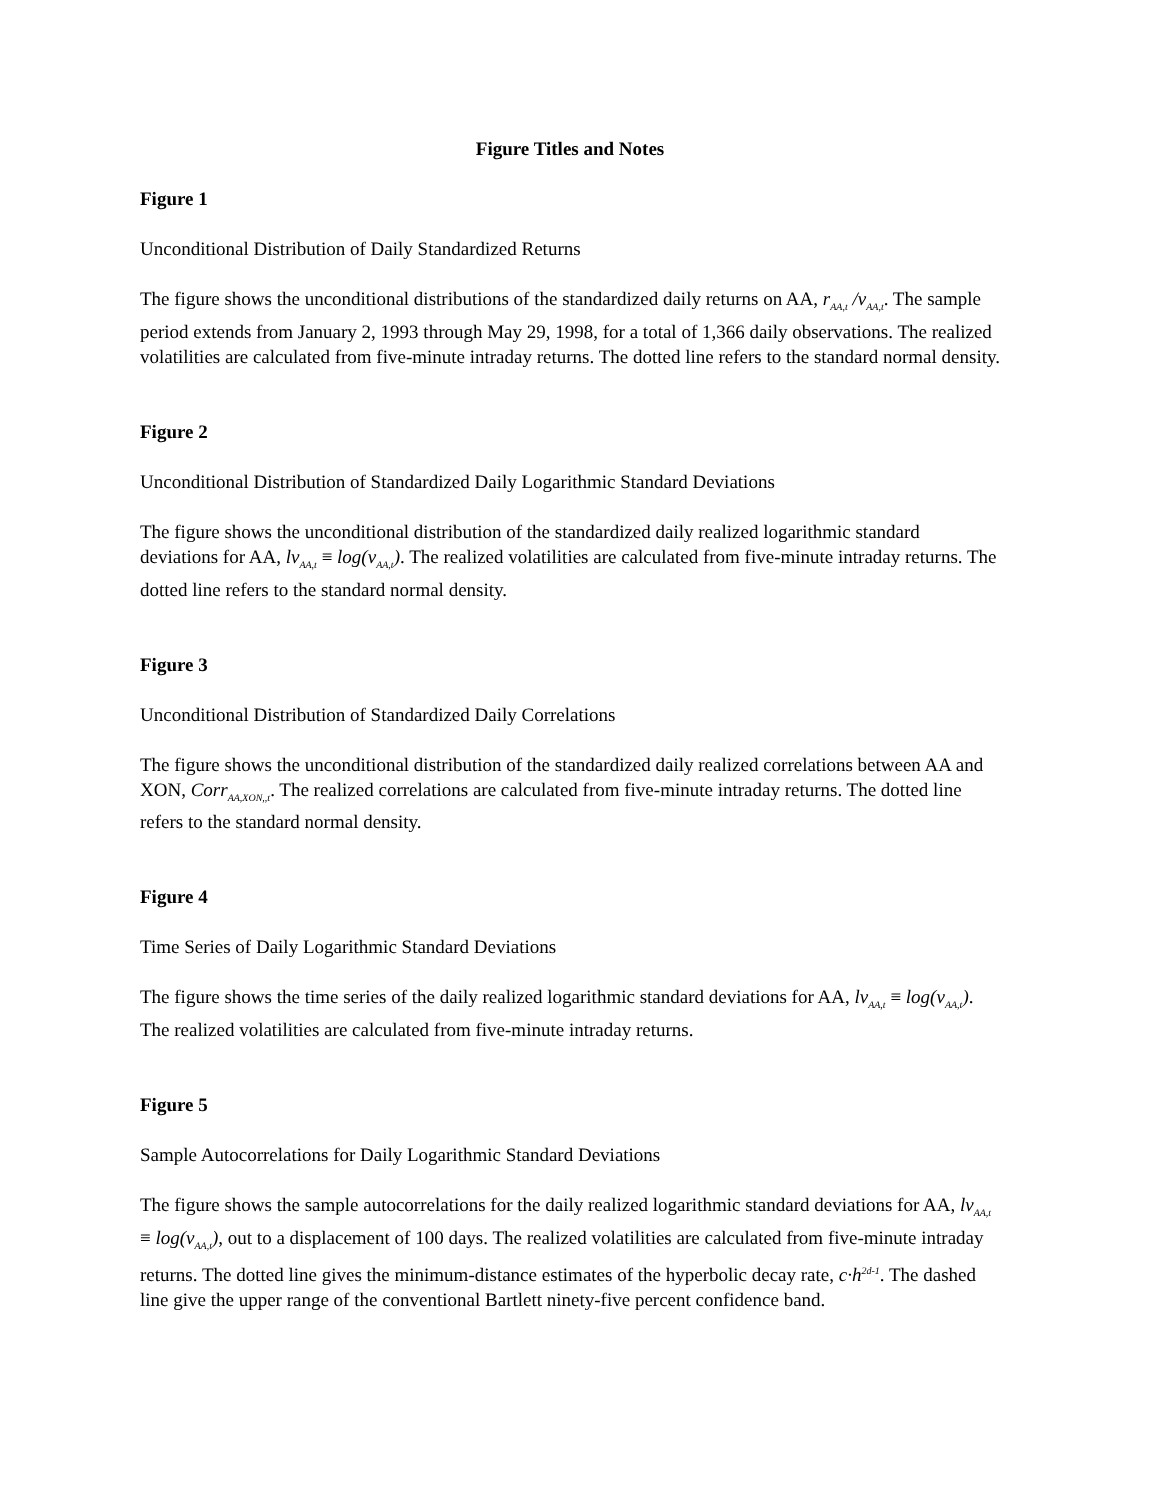Figure Titles and Notes
Figure 1
Unconditional Distribution of Daily Standardized Returns
The figure shows the unconditional distributions of the standardized daily returns on AA, r<sub>AA,t</sub> /v<sub>AA,t</sub>. The sample period extends from January 2, 1993 through May 29, 1998, for a total of 1,366 daily observations. The realized volatilities are calculated from five-minute intraday returns. The dotted line refers to the standard normal density.
Figure 2
Unconditional Distribution of Standardized Daily Logarithmic Standard Deviations
The figure shows the unconditional distribution of the standardized daily realized logarithmic standard deviations for AA, lv<sub>AA,t</sub> ≡ log(v<sub>AA,t</sub>). The realized volatilities are calculated from five-minute intraday returns. The dotted line refers to the standard normal density.
Figure 3
Unconditional Distribution of Standardized Daily Correlations
The figure shows the unconditional distribution of the standardized daily realized correlations between AA and XON, Corr<sub>AA,XON,,t</sub>. The realized correlations are calculated from five-minute intraday returns. The dotted line refers to the standard normal density.
Figure 4
Time Series of Daily Logarithmic Standard Deviations
The figure shows the time series of the daily realized logarithmic standard deviations for AA, lv<sub>AA,t</sub> ≡ log(v<sub>AA,t</sub>). The realized volatilities are calculated from five-minute intraday returns.
Figure 5
Sample Autocorrelations for Daily Logarithmic Standard Deviations
The figure shows the sample autocorrelations for the daily realized logarithmic standard deviations for AA, lv<sub>AA,t</sub> ≡ log(v<sub>AA,t</sub>), out to a displacement of 100 days. The realized volatilities are calculated from five-minute intraday returns. The dotted line gives the minimum-distance estimates of the hyperbolic decay rate, c·h<sup>2d-1</sup>. The dashed line give the upper range of the conventional Bartlett ninety-five percent confidence band.